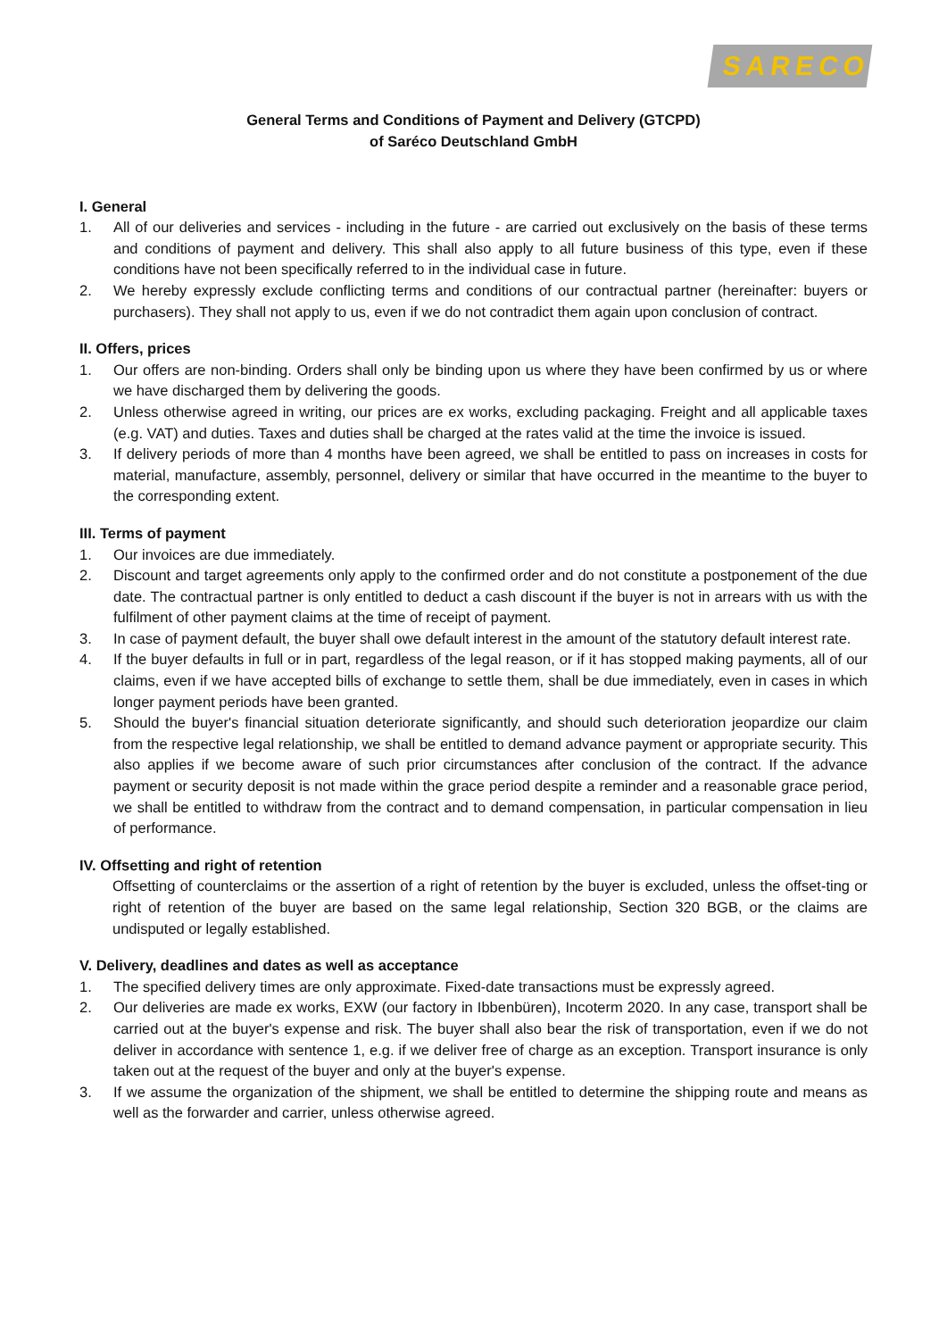SARECO
General Terms and Conditions of Payment and Delivery (GTCPD)
of Saréco Deutschland GmbH
I. General
1. All of our deliveries and services - including in the future - are carried out exclusively on the basis of these terms and conditions of payment and delivery. This shall also apply to all future business of this type, even if these conditions have not been specifically referred to in the individual case in future.
2. We hereby expressly exclude conflicting terms and conditions of our contractual partner (hereinafter: buyers or purchasers). They shall not apply to us, even if we do not contradict them again upon conclusion of contract.
II. Offers, prices
1. Our offers are non-binding. Orders shall only be binding upon us where they have been confirmed by us or where we have discharged them by delivering the goods.
2. Unless otherwise agreed in writing, our prices are ex works, excluding packaging. Freight and all applicable taxes (e.g. VAT) and duties. Taxes and duties shall be charged at the rates valid at the time the invoice is issued.
3. If delivery periods of more than 4 months have been agreed, we shall be entitled to pass on increases in costs for material, manufacture, assembly, personnel, delivery or similar that have occurred in the meantime to the buyer to the corresponding extent.
III. Terms of payment
1. Our invoices are due immediately.
2. Discount and target agreements only apply to the confirmed order and do not constitute a postponement of the due date. The contractual partner is only entitled to deduct a cash discount if the buyer is not in arrears with us with the fulfilment of other payment claims at the time of receipt of payment.
3. In case of payment default, the buyer shall owe default interest in the amount of the statutory default interest rate.
4. If the buyer defaults in full or in part, regardless of the legal reason, or if it has stopped making payments, all of our claims, even if we have accepted bills of exchange to settle them, shall be due immediately, even in cases in which longer payment periods have been granted.
5. Should the buyer's financial situation deteriorate significantly, and should such deterioration jeopardize our claim from the respective legal relationship, we shall be entitled to demand advance payment or appropriate security. This also applies if we become aware of such prior circumstances after conclusion of the contract. If the advance payment or security deposit is not made within the grace period despite a reminder and a reasonable grace period, we shall be entitled to withdraw from the contract and to demand compensation, in particular compensation in lieu of performance.
IV. Offsetting and right of retention
Offsetting of counterclaims or the assertion of a right of retention by the buyer is excluded, unless the offset-ting or right of retention of the buyer are based on the same legal relationship, Section 320 BGB, or the claims are undisputed or legally established.
V. Delivery, deadlines and dates as well as acceptance
1. The specified delivery times are only approximate. Fixed-date transactions must be expressly agreed.
2. Our deliveries are made ex works, EXW (our factory in Ibbenbüren), Incoterm 2020. In any case, transport shall be carried out at the buyer's expense and risk. The buyer shall also bear the risk of transportation, even if we do not deliver in accordance with sentence 1, e.g. if we deliver free of charge as an exception. Transport insurance is only taken out at the request of the buyer and only at the buyer's expense.
3. If we assume the organization of the shipment, we shall be entitled to determine the shipping route and means as well as the forwarder and carrier, unless otherwise agreed.